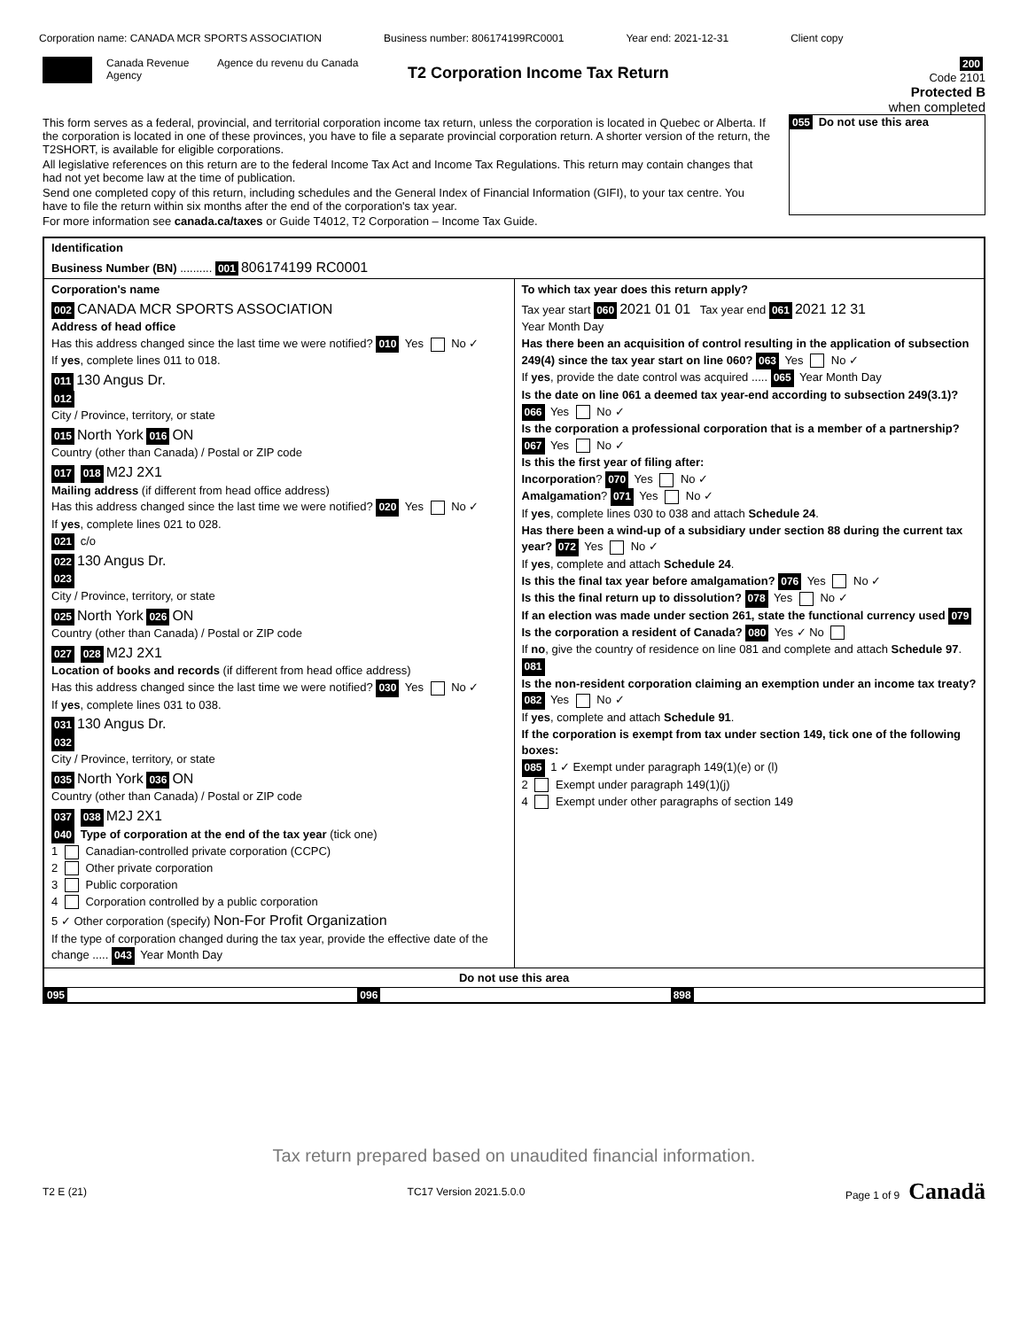Corporation name: CANADA MCR SPORTS ASSOCIATION Business number: 806174199RC0001 Year end: 2021-12-31 Client copy
Canada Revenue Agency
Agence du revenu du Canada
T2 Corporation Income Tax Return
200
Code 2101
Protected B
when completed
This form serves as a federal, provincial, and territorial corporation income tax return, unless the corporation is located in Quebec or Alberta. If the corporation is located in one of these provinces, you have to file a separate provincial corporation return. A shorter version of the return, the T2SHORT, is available for eligible corporations.
All legislative references on this return are to the federal Income Tax Act and Income Tax Regulations. This return may contain changes that had not yet become law at the time of publication.
Send one completed copy of this return, including schedules and the General Index of Financial Information (GIFI), to your tax centre. You have to file the return within six months after the end of the corporation's tax year.
For more information see canada.ca/taxes or Guide T4012, T2 Corporation – Income Tax Guide.
055 Do not use this area
Identification
Business Number (BN) .......... 001 806174199 RC0001
Corporation's name
002 CANADA MCR SPORTS ASSOCIATION
Address of head office
Has this address changed since the last time we were notified? 010 Yes No ✓
If yes, complete lines 011 to 018.
011 130 Angus Dr.
012
City / Province, territory, or state
015 North York 016 ON
Country (other than Canada) / Postal or ZIP code
017 018 M2J 2X1
Mailing address (if different from head office address)
Has this address changed since the last time we were notified? 020 Yes No ✓
If yes, complete lines 021 to 028.
021 c/o
022 130 Angus Dr.
023
City / Province, territory, or state
025 North York 026 ON
Country (other than Canada) / Postal or ZIP code
027 028 M2J 2X1
Location of books and records (if different from head office address)
Has this address changed since the last time we were notified? 030 Yes No ✓
If yes, complete lines 031 to 038.
031 130 Angus Dr.
032
City / Province, territory, or state
035 North York 036 ON
Country (other than Canada) / Postal or ZIP code
037 038 M2J 2X1
040 Type of corporation at the end of the tax year (tick one)
1 Canadian-controlled private corporation (CCPC)
2 Other private corporation
3 Public corporation
4 Corporation controlled by a public corporation
5 ✓ Other corporation (specify) Non-For Profit Organization
If the type of corporation changed during the tax year, provide the effective date of the change ..... 043 Year Month Day
To which tax year does this return apply?
Tax year start 060 2021 01 01 Tax year end 061 2021 12 31
Year Month Day
Has there been an acquisition of control resulting in the application of subsection 249(4) since the tax year start on line 060? 063 Yes No ✓
If yes, provide the date control was acquired ..... 065 Year Month Day
Is the date on line 061 a deemed tax year-end according to subsection 249(3.1)? 066 Yes No ✓
Is the corporation a professional corporation that is a member of a partnership? 067 Yes No ✓
Is this the first year of filing after:
Incorporation? 070 Yes No ✓
Amalgamation? 071 Yes No ✓
If yes, complete lines 030 to 038 and attach Schedule 24.
Has there been a wind-up of a subsidiary under section 88 during the current tax year? 072 Yes No ✓
If yes, complete and attach Schedule 24.
Is this the final tax year before amalgamation? 076 Yes No ✓
Is this the final return up to dissolution? 078 Yes No ✓
If an election was made under section 261, state the functional currency used 079
Is the corporation a resident of Canada? 080 Yes ✓ No
If no, give the country of residence on line 081 and complete and attach Schedule 97.
081
Is the non-resident corporation claiming an exemption under an income tax treaty? 082 Yes No ✓
If yes, complete and attach Schedule 91.
If the corporation is exempt from tax under section 149, tick one of the following boxes:
085 1 ✓ Exempt under paragraph 149(1)(e) or (l)
2 Exempt under paragraph 149(1)(j)
4 Exempt under other paragraphs of section 149
Do not use this area
095 096 898
Tax return prepared based on unaudited financial information.
T2 E (21) TC17 Version 2021.5.0.0 Page 1 of 9 Canadä